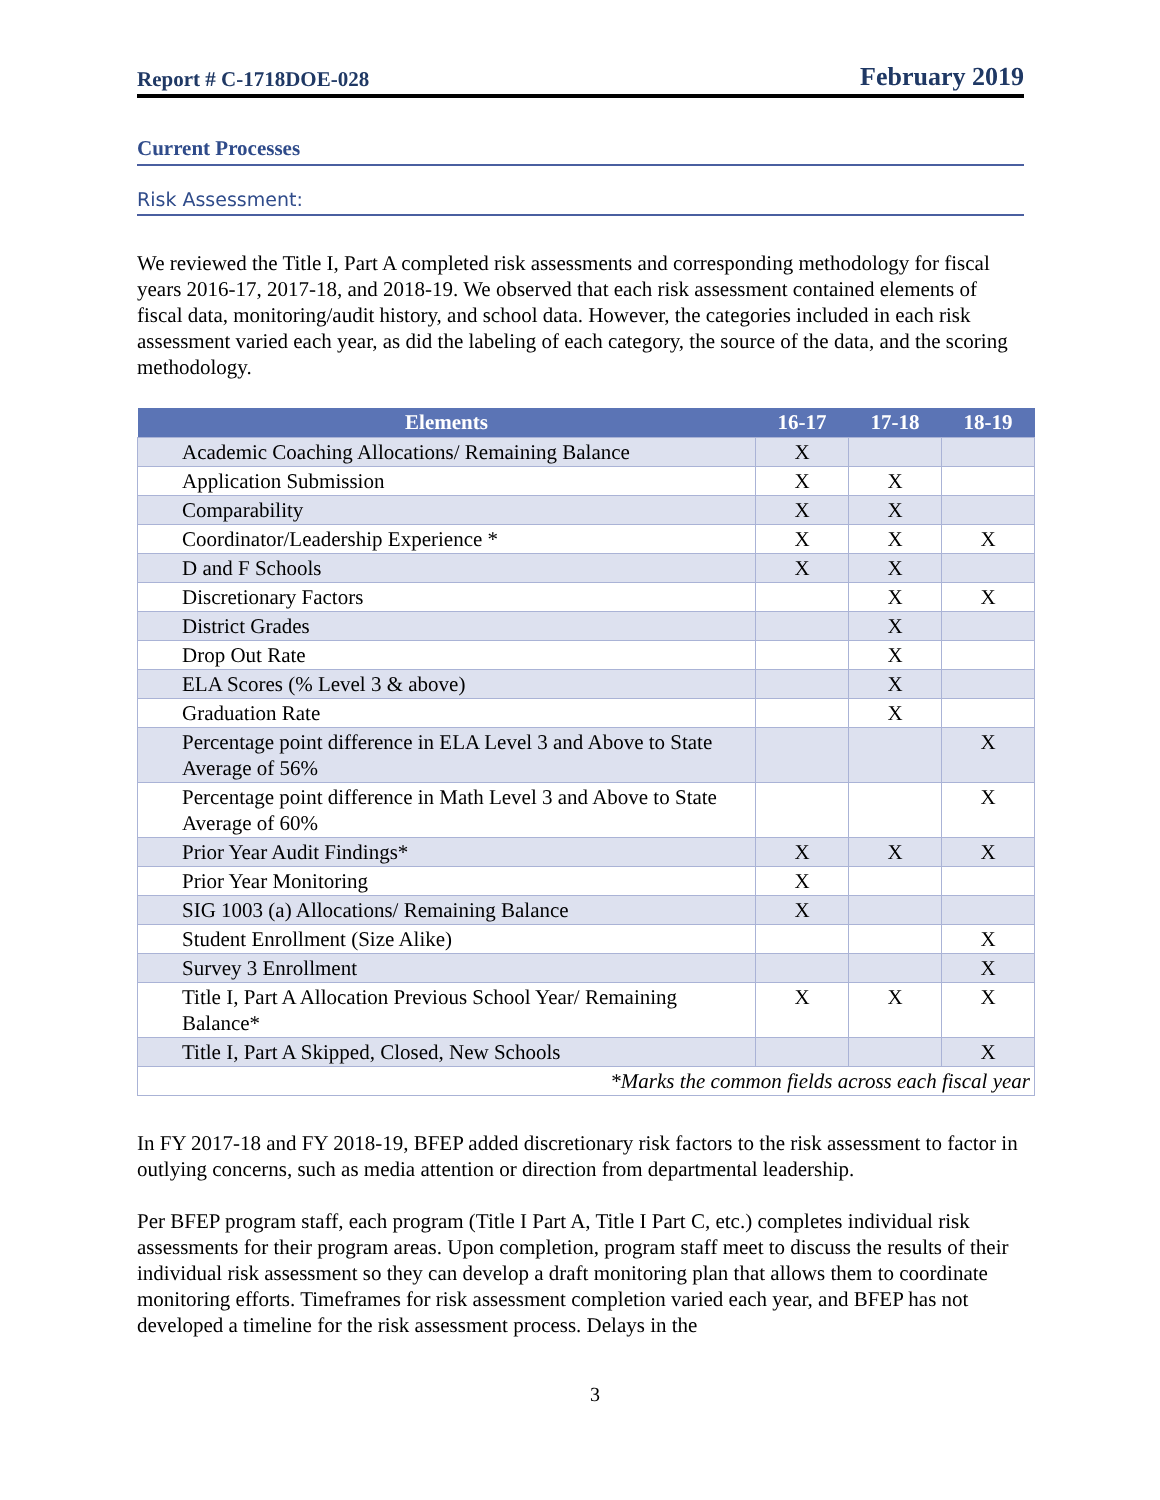Report # C-1718DOE-028 February 2019
Current Processes
Risk Assessment:
We reviewed the Title I, Part A completed risk assessments and corresponding methodology for fiscal years 2016-17, 2017-18, and 2018-19. We observed that each risk assessment contained elements of fiscal data, monitoring/audit history, and school data. However, the categories included in each risk assessment varied each year, as did the labeling of each category, the source of the data, and the scoring methodology.
| Elements | 16-17 | 17-18 | 18-19 |
| --- | --- | --- | --- |
| Academic Coaching Allocations/ Remaining Balance | X | | |
| Application Submission | X | X | |
| Comparability | X | X | |
| Coordinator/Leadership Experience * | X | X | X |
| D and F Schools | X | X | |
| Discretionary Factors | | X | X |
| District Grades | | X | |
| Drop Out Rate | | X | |
| ELA Scores (% Level 3 & above) | | X | |
| Graduation Rate | | X | |
| Percentage point difference in ELA Level 3 and Above to State Average of 56% | | | X |
| Percentage point difference in Math Level 3 and Above to State Average of 60% | | | X |
| Prior Year Audit Findings* | X | X | X |
| Prior Year Monitoring | X | | |
| SIG 1003 (a) Allocations/ Remaining Balance | X | | |
| Student Enrollment (Size Alike) | | | X |
| Survey 3 Enrollment | | | X |
| Title I, Part A Allocation Previous School Year/ Remaining Balance* | X | X | X |
| Title I, Part A Skipped, Closed, New Schools | | | X |
| *Marks the common fields across each fiscal year | | | |
In FY 2017-18 and FY 2018-19, BFEP added discretionary risk factors to the risk assessment to factor in outlying concerns, such as media attention or direction from departmental leadership.
Per BFEP program staff, each program (Title I Part A, Title I Part C, etc.) completes individual risk assessments for their program areas. Upon completion, program staff meet to discuss the results of their individual risk assessment so they can develop a draft monitoring plan that allows them to coordinate monitoring efforts. Timeframes for risk assessment completion varied each year, and BFEP has not developed a timeline for the risk assessment process. Delays in the
3